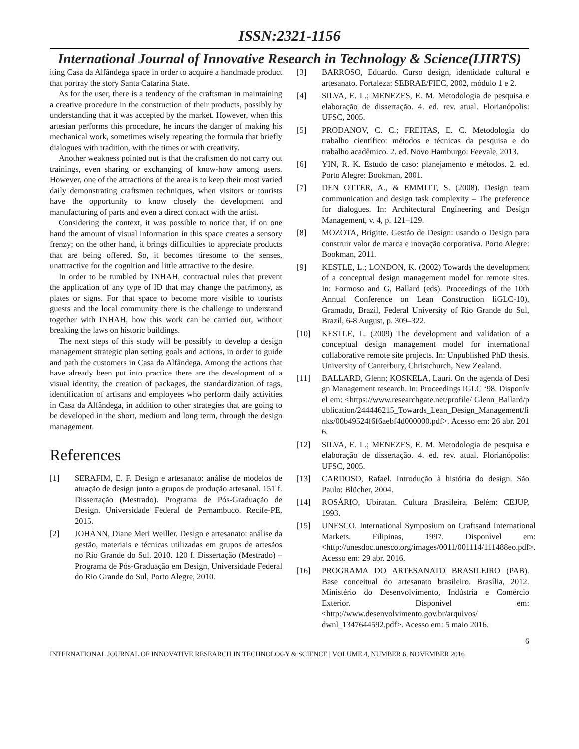ISSN:2321-1156
International Journal of Innovative Research in Technology & Science(IJIRTS)
iting Casa da Alfândega space in order to acquire a handmade product that portray the story Santa Catarina State.
As for the user, there is a tendency of the craftsman in maintaining a creative procedure in the construction of their products, possibly by understanding that it was accepted by the market. However, when this artesian performs this procedure, he incurs the danger of making his mechanical work, sometimes wisely repeating the formula that briefly dialogues with tradition, with the times or with creativity.
Another weakness pointed out is that the craftsmen do not carry out trainings, even sharing or exchanging of know-how among users. However, one of the attractions of the area is to keep their most varied daily demonstrating craftsmen techniques, when visitors or tourists have the opportunity to know closely the development and manufacturing of parts and even a direct contact with the artist.
Considering the context, it was possible to notice that, if on one hand the amount of visual information in this space creates a sensory frenzy; on the other hand, it brings difficulties to appreciate products that are being offered. So, it becomes tiresome to the senses, unattractive for the cognition and little attractive to the desire.
In order to be tumbled by INHAH, contractual rules that prevent the application of any type of ID that may change the patrimony, as plates or signs. For that space to become more visible to tourists guests and the local community there is the challenge to understand together with INHAH, how this work can be carried out, without breaking the laws on historic buildings.
The next steps of this study will be possibly to develop a design management strategic plan setting goals and actions, in order to guide and path the customers in Casa da Alfândega. Among the actions that have already been put into practice there are the development of a visual identity, the creation of packages, the standardization of tags, identification of artisans and employees who perform daily activities in Casa da Alfândega, in addition to other strategies that are going to be developed in the short, medium and long term, through the design management.
References
[1] SERAFIM, E. F. Design e artesanato: análise de modelos de atuação de design junto a grupos de produção artesanal. 151 f. Dissertação (Mestrado). Programa de Pós-Graduação de Design. Universidade Federal de Pernambuco. Recife-PE, 2015.
[2] JOHANN, Diane Meri Weiller. Design e artesanato: análise da gestão, materiais e técnicas utilizadas em grupos de artesãos no Rio Grande do Sul. 2010. 120 f. Dissertação (Mestrado) – Programa de Pós-Graduação em Design, Universidade Federal do Rio Grande do Sul, Porto Alegre, 2010.
[3] BARROSO, Eduardo. Curso design, identidade cultural e artesanato. Fortaleza: SEBRAE/FIEC, 2002, módulo 1 e 2.
[4] SILVA, E. L.; MENEZES, E. M. Metodologia de pesquisa e elaboração de dissertação. 4. ed. rev. atual. Florianópolis: UFSC, 2005.
[5] PRODANOV, C. C.; FREITAS, E. C. Metodologia do trabalho científico: métodos e técnicas da pesquisa e do trabalho acadêmico. 2. ed. Novo Hamburgo: Feevale, 2013.
[6] YIN, R. K. Estudo de caso: planejamento e métodos. 2. ed. Porto Alegre: Bookman, 2001.
[7] DEN OTTER, A., & EMMITT, S. (2008). Design team communication and design task complexity – The preference for dialogues. In: Architectural Engineering and Design Management, v. 4, p. 121–129.
[8] MOZOTA, Brigitte. Gestão de Design: usando o Design para construir valor de marca e inovação corporativa. Porto Alegre: Bookman, 2011.
[9] KESTLE, L.; LONDON, K. (2002) Towards the development of a conceptual design management model for remote sites. In: Formoso and G, Ballard (eds). Proceedings of the 10th Annual Conference on Lean Construction liGLC-10), Gramado, Brazil, Federal University of Rio Grande do Sul, Brazil, 6-8 August, p. 309–322.
[10] KESTLE, L. (2009) The development and validation of a conceptual design management model for international collaborative remote site projects. In: Unpublished PhD thesis. University of Canterbury, Christchurch, New Zealand.
[11] BALLARD, Glenn; KOSKELA, Lauri. On the agenda of Design Management research. In: Proceedings IGLC ‘98. Disponível em: <https://www.researchgate.net/profile/ Glenn_Ballard/publication/244446215_Towards_Lean_Design_Management/links/00b49524f6f6aebf4d000000.pdf>. Acesso em: 26 abr. 2016.
[12] SILVA, E. L.; MENEZES, E. M. Metodologia de pesquisa e elaboração de dissertação. 4. ed. rev. atual. Florianópolis: UFSC, 2005.
[13] CARDOSO, Rafael. Introdução à história do design. São Paulo: Blücher, 2004.
[14] ROSÁRIO, Ubiratan. Cultura Brasileira. Belém: CEJUP, 1993.
[15] UNESCO. International Symposium on Craftsand International Markets. Filipinas, 1997. Disponível em: <http://unesdoc.unesco.org/images/0011/001114/111488eo.pdf>. Acesso em: 29 abr. 2016.
[16] PROGRAMA DO ARTESANATO BRASILEIRO (PAB). Base conceitual do artesanato brasileiro. Brasília, 2012. Ministério do Desenvolvimento, Indústria e Comércio Exterior. Disponível em: <http://www.desenvolvimento.gov.br/arquivos/ dwnl_1347644592.pdf>. Acesso em: 5 maio 2016.
6
INTERNATIONAL JOURNAL OF INNOVATIVE RESEARCH IN TECHNOLOGY & SCIENCE | VOLUME 4, NUMBER 6, NOVEMBER 2016